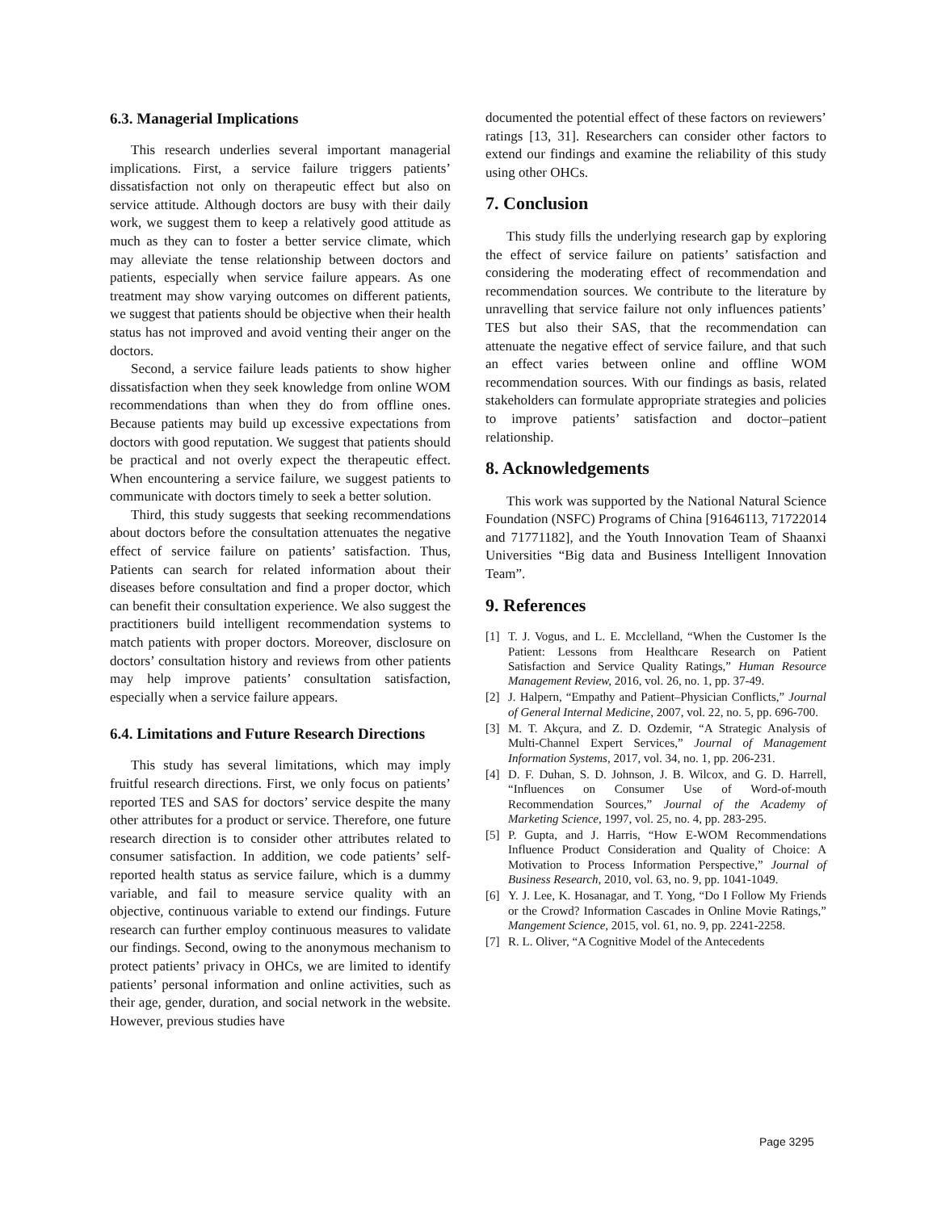6.3. Managerial Implications
This research underlies several important managerial implications. First, a service failure triggers patients’ dissatisfaction not only on therapeutic effect but also on service attitude. Although doctors are busy with their daily work, we suggest them to keep a relatively good attitude as much as they can to foster a better service climate, which may alleviate the tense relationship between doctors and patients, especially when service failure appears. As one treatment may show varying outcomes on different patients, we suggest that patients should be objective when their health status has not improved and avoid venting their anger on the doctors.
Second, a service failure leads patients to show higher dissatisfaction when they seek knowledge from online WOM recommendations than when they do from offline ones. Because patients may build up excessive expectations from doctors with good reputation. We suggest that patients should be practical and not overly expect the therapeutic effect. When encountering a service failure, we suggest patients to communicate with doctors timely to seek a better solution.
Third, this study suggests that seeking recommendations about doctors before the consultation attenuates the negative effect of service failure on patients’ satisfaction. Thus, Patients can search for related information about their diseases before consultation and find a proper doctor, which can benefit their consultation experience. We also suggest the practitioners build intelligent recommendation systems to match patients with proper doctors. Moreover, disclosure on doctors’ consultation history and reviews from other patients may help improve patients’ consultation satisfaction, especially when a service failure appears.
6.4. Limitations and Future Research Directions
This study has several limitations, which may imply fruitful research directions. First, we only focus on patients’ reported TES and SAS for doctors’ service despite the many other attributes for a product or service. Therefore, one future research direction is to consider other attributes related to consumer satisfaction. In addition, we code patients’ self-reported health status as service failure, which is a dummy variable, and fail to measure service quality with an objective, continuous variable to extend our findings. Future research can further employ continuous measures to validate our findings. Second, owing to the anonymous mechanism to protect patients’ privacy in OHCs, we are limited to identify patients’ personal information and online activities, such as their age, gender, duration, and social network in the website. However, previous studies have
documented the potential effect of these factors on reviewers’ ratings [13, 31]. Researchers can consider other factors to extend our findings and examine the reliability of this study using other OHCs.
7. Conclusion
This study fills the underlying research gap by exploring the effect of service failure on patients’ satisfaction and considering the moderating effect of recommendation and recommendation sources. We contribute to the literature by unravelling that service failure not only influences patients’ TES but also their SAS, that the recommendation can attenuate the negative effect of service failure, and that such an effect varies between online and offline WOM recommendation sources. With our findings as basis, related stakeholders can formulate appropriate strategies and policies to improve patients’ satisfaction and doctor–patient relationship.
8. Acknowledgements
This work was supported by the National Natural Science Foundation (NSFC) Programs of China [91646113, 71722014 and 71771182], and the Youth Innovation Team of Shaanxi Universities “Big data and Business Intelligent Innovation Team”.
9. References
[1] T. J. Vogus, and L. E. Mcclelland, “When the Customer Is the Patient: Lessons from Healthcare Research on Patient Satisfaction and Service Quality Ratings,” Human Resource Management Review, 2016, vol. 26, no. 1, pp. 37-49.
[2] J. Halpern, “Empathy and Patient–Physician Conflicts,” Journal of General Internal Medicine, 2007, vol. 22, no. 5, pp. 696-700.
[3] M. T. Akçura, and Z. D. Ozdemir, “A Strategic Analysis of Multi-Channel Expert Services,” Journal of Management Information Systems, 2017, vol. 34, no. 1, pp. 206-231.
[4] D. F. Duhan, S. D. Johnson, J. B. Wilcox, and G. D. Harrell, “Influences on Consumer Use of Word-of-mouth Recommendation Sources,” Journal of the Academy of Marketing Science, 1997, vol. 25, no. 4, pp. 283-295.
[5] P. Gupta, and J. Harris, “How E-WOM Recommendations Influence Product Consideration and Quality of Choice: A Motivation to Process Information Perspective,” Journal of Business Research, 2010, vol. 63, no. 9, pp. 1041-1049.
[6] Y. J. Lee, K. Hosanagar, and T. Yong, “Do I Follow My Friends or the Crowd? Information Cascades in Online Movie Ratings,” Mangement Science, 2015, vol. 61, no. 9, pp. 2241-2258.
[7] R. L. Oliver, “A Cognitive Model of the Antecedents
Page 3295